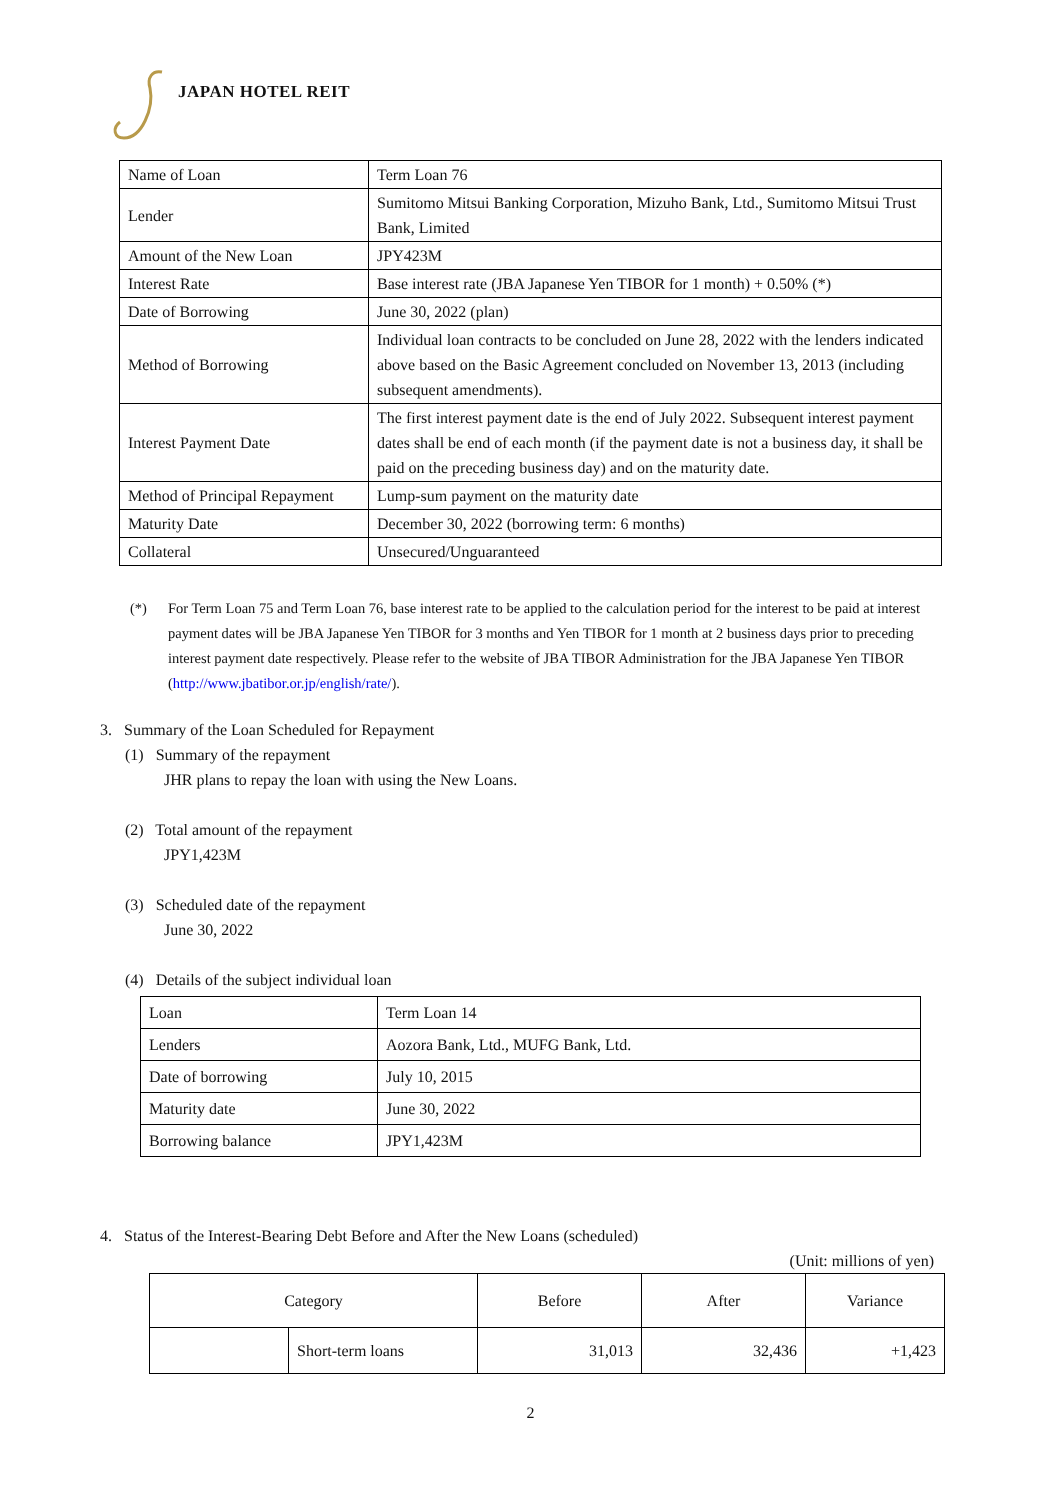JAPAN HOTEL REIT
| Name of Loan | Term Loan 76 |
| Lender | Sumitomo Mitsui Banking Corporation, Mizuho Bank, Ltd., Sumitomo Mitsui Trust Bank, Limited |
| Amount of the New Loan | JPY423M |
| Interest Rate | Base interest rate (JBA Japanese Yen TIBOR for 1 month) + 0.50% (*) |
| Date of Borrowing | June 30, 2022 (plan) |
| Method of Borrowing | Individual loan contracts to be concluded on June 28, 2022 with the lenders indicated above based on the Basic Agreement concluded on November 13, 2013 (including subsequent amendments). |
| Interest Payment Date | The first interest payment date is the end of July 2022. Subsequent interest payment dates shall be end of each month (if the payment date is not a business day, it shall be paid on the preceding business day) and on the maturity date. |
| Method of Principal Repayment | Lump-sum payment on the maturity date |
| Maturity Date | December 30, 2022 (borrowing term: 6 months) |
| Collateral | Unsecured/Unguaranteed |
(*) For Term Loan 75 and Term Loan 76, base interest rate to be applied to the calculation period for the interest to be paid at interest payment dates will be JBA Japanese Yen TIBOR for 3 months and Yen TIBOR for 1 month at 2 business days prior to preceding interest payment date respectively. Please refer to the website of JBA TIBOR Administration for the JBA Japanese Yen TIBOR (http://www.jbatibor.or.jp/english/rate/).
3. Summary of the Loan Scheduled for Repayment
(1) Summary of the repayment
JHR plans to repay the loan with using the New Loans.
(2) Total amount of the repayment
JPY1,423M
(3) Scheduled date of the repayment
June 30, 2022
(4) Details of the subject individual loan
| Loan | Term Loan 14 |
| Lenders | Aozora Bank, Ltd., MUFG Bank, Ltd. |
| Date of borrowing | July 10, 2015 |
| Maturity date | June 30, 2022 |
| Borrowing balance | JPY1,423M |
4. Status of the Interest-Bearing Debt Before and After the New Loans (scheduled)
(Unit: millions of yen)
| Category | | Before | After | Variance |
| --- | --- | --- | --- | --- |
| | Short-term loans | 31,013 | 32,436 | +1,423 |
2